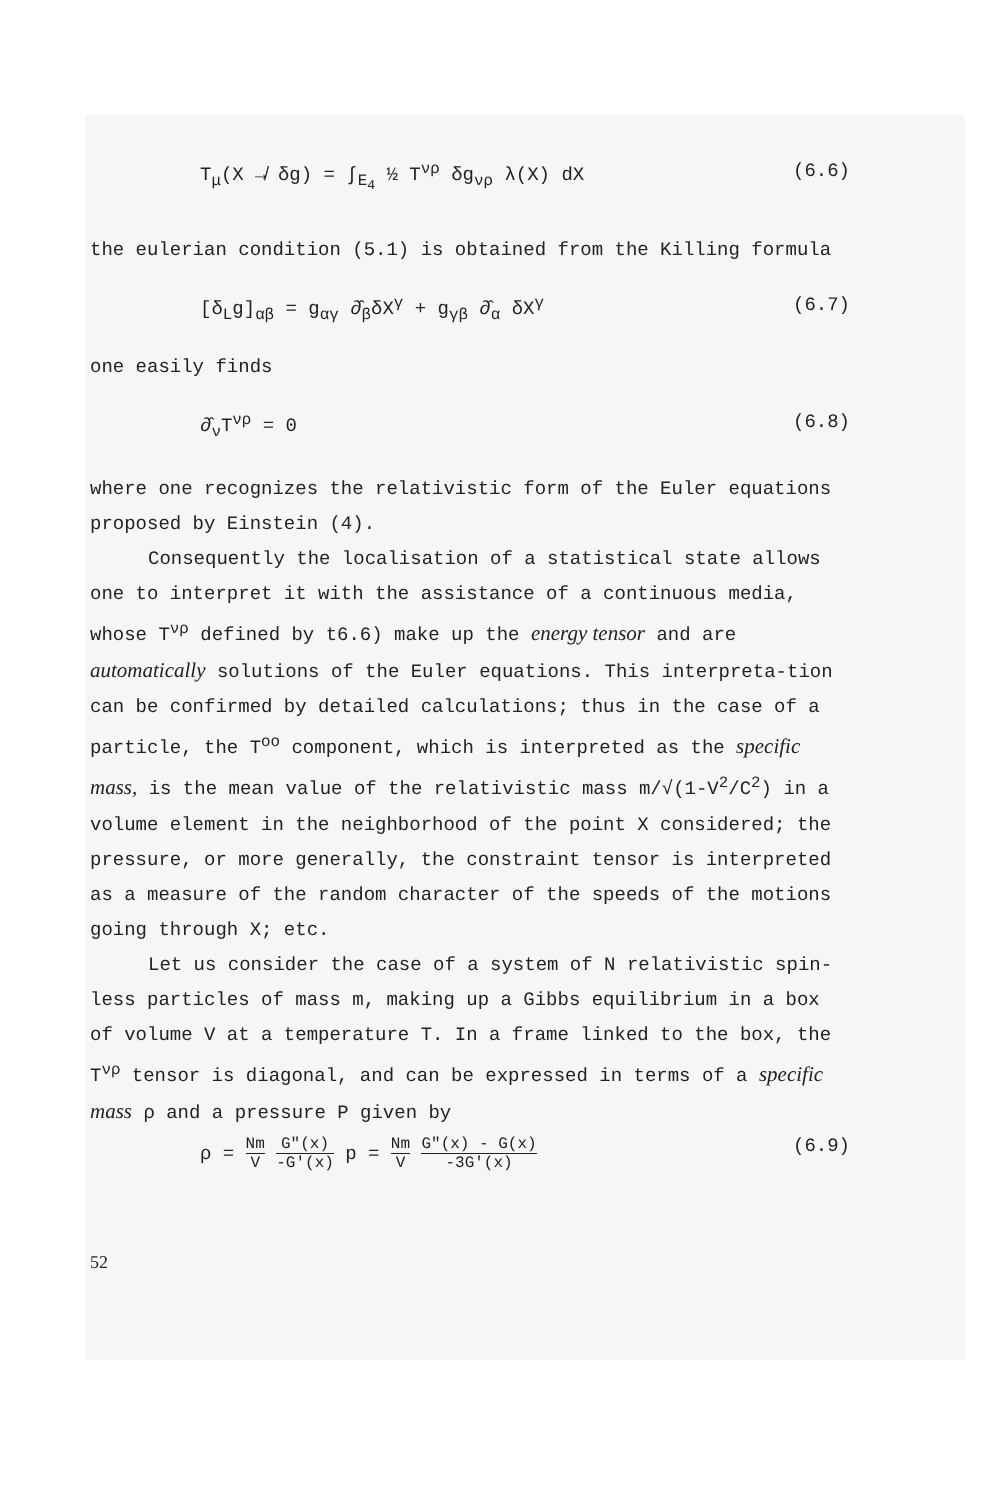T<sub>μ</sub>(X ↛ δg) = ∫<sub>E<sub>4</sub></sub> ½ T<sup>νρ</sup> δg<sub>νρ</sub> λ(X) dX (6.6)
the eulerian condition (5.1) is obtained from the Killing formula
[δ<sub>L</sub>g]<sub>αβ</sub> = g<sub>αγ</sub> ∂̂<sub>β</sub>δX<sup>γ</sup> + g<sub>γβ</sub> ∂̂<sub>α</sub> δX<sup>γ</sup> (6.7)
one easily finds
∂̂<sub>ν</sub>T<sup>νρ</sup> = 0 (6.8)
where one recognizes the relativistic form of the Euler equations proposed by Einstein (4).
Consequently the localisation of a statistical state allows one to interpret it with the assistance of a continuous media, whose T<sup>νρ</sup> defined by t6.6) make up the energy tensor and are automatically solutions of the Euler equations. This interpreta-tion can be confirmed by detailed calculations; thus in the case of a particle, the T<sup>oo</sup> component, which is interpreted as the specific mass, is the mean value of the relativistic mass m/√(1-V<sup>2</sup>/C<sup>2</sup>) in a volume element in the neighborhood of the point X considered; the pressure, or more generally, the constraint tensor is interpreted as a measure of the random character of the speeds of the motions going through X; etc.
Let us consider the case of a system of N relativistic spin-less particles of mass m, making up a Gibbs equilibrium in a box of volume V at a temperature T. In a frame linked to the box, the T<sup>νρ</sup> tensor is diagonal, and can be expressed in terms of a specific mass ρ and a pressure P given by
ρ = Nm V G"(x) -G'(x) p = Nm V G"(x) - G(x) -3G'(x) (6.9)
52